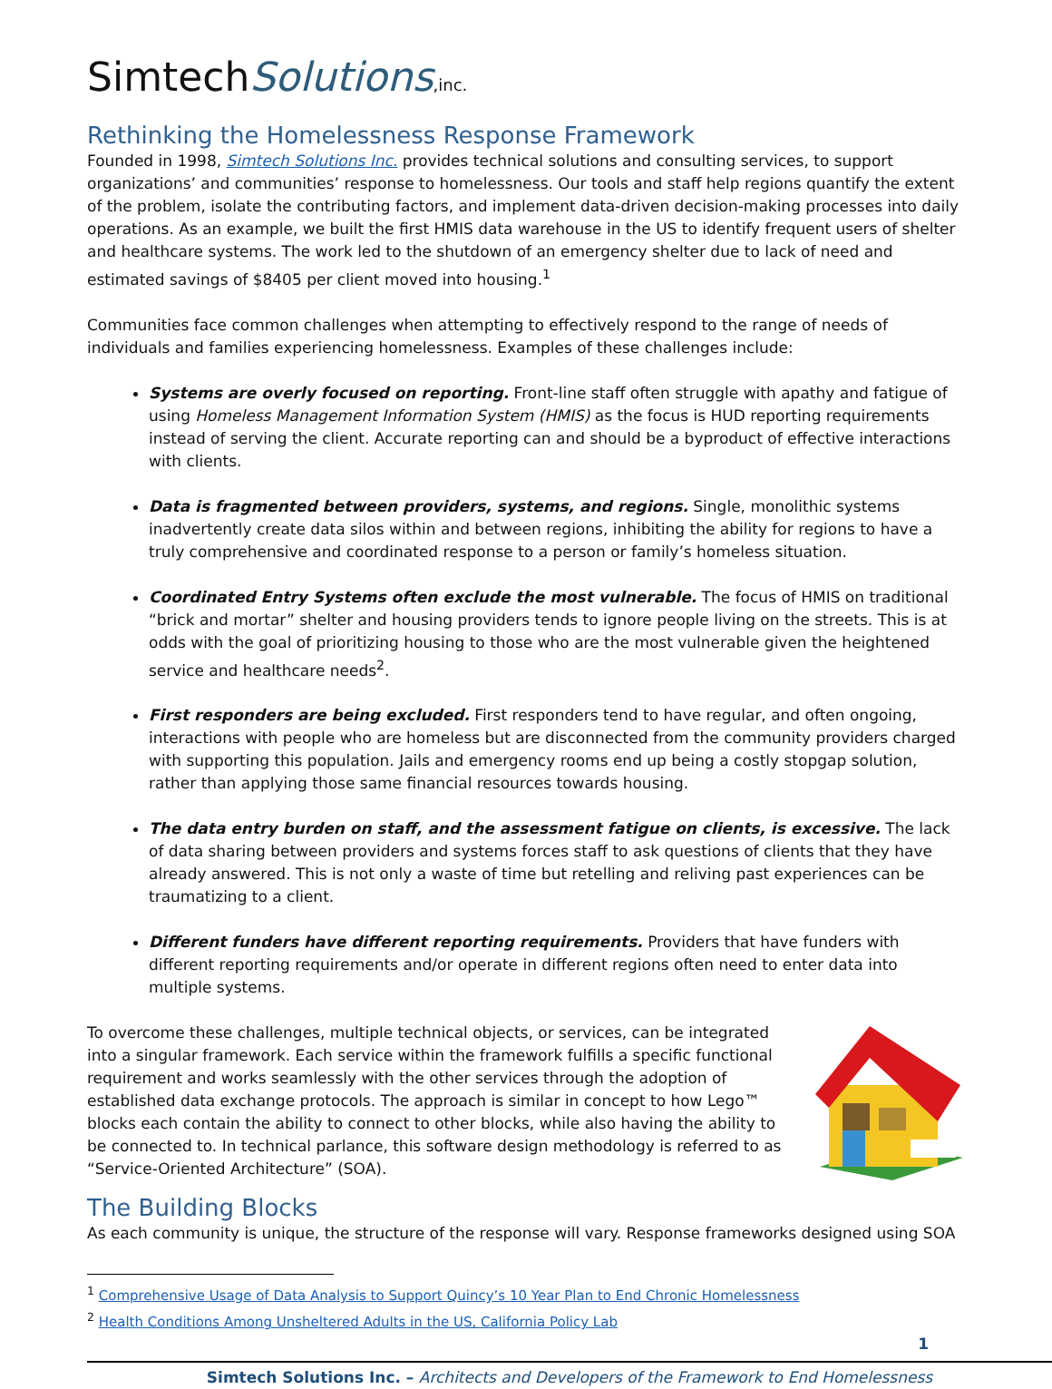SimtechSolutions,inc.
Rethinking the Homelessness Response Framework
Founded in 1998, Simtech Solutions Inc. provides technical solutions and consulting services, to support organizations’ and communities’ response to homelessness. Our tools and staff help regions quantify the extent of the problem, isolate the contributing factors, and implement data-driven decision-making processes into daily operations. As an example, we built the first HMIS data warehouse in the US to identify frequent users of shelter and healthcare systems. The work led to the shutdown of an emergency shelter due to lack of need and estimated savings of $8405 per client moved into housing.<sup>1</sup>
Communities face common challenges when attempting to effectively respond to the range of needs of individuals and families experiencing homelessness. Examples of these challenges include:
Systems are overly focused on reporting. Front-line staff often struggle with apathy and fatigue of using Homeless Management Information System (HMIS) as the focus is HUD reporting requirements instead of serving the client. Accurate reporting can and should be a byproduct of effective interactions with clients.
Data is fragmented between providers, systems, and regions. Single, monolithic systems inadvertently create data silos within and between regions, inhibiting the ability for regions to have a truly comprehensive and coordinated response to a person or family’s homeless situation.
Coordinated Entry Systems often exclude the most vulnerable. The focus of HMIS on traditional “brick and mortar” shelter and housing providers tends to ignore people living on the streets. This is at odds with the goal of prioritizing housing to those who are the most vulnerable given the heightened service and healthcare needs<sup>2</sup>.
First responders are being excluded. First responders tend to have regular, and often ongoing, interactions with people who are homeless but are disconnected from the community providers charged with supporting this population. Jails and emergency rooms end up being a costly stopgap solution, rather than applying those same financial resources towards housing.
The data entry burden on staff, and the assessment fatigue on clients, is excessive. The lack of data sharing between providers and systems forces staff to ask questions of clients that they have already answered. This is not only a waste of time but retelling and reliving past experiences can be traumatizing to a client.
Different funders have different reporting requirements. Providers that have funders with different reporting requirements and/or operate in different regions often need to enter data into multiple systems.
To overcome these challenges, multiple technical objects, or services, can be integrated into a singular framework. Each service within the framework fulfills a specific functional requirement and works seamlessly with the other services through the adoption of established data exchange protocols. The approach is similar in concept to how Lego™ blocks each contain the ability to connect to other blocks, while also having the ability to be connected to. In technical parlance, this software design methodology is referred to as “Service-Oriented Architecture” (SOA).
The Building Blocks
As each community is unique, the structure of the response will vary. Response frameworks designed using SOA
<sup>1</sup> Comprehensive Usage of Data Analysis to Support Quincy’s 10 Year Plan to End Chronic Homelessness
<sup>2</sup> Health Conditions Among Unsheltered Adults in the US, California Policy Lab
1
Simtech Solutions Inc. – Architects and Developers of the Framework to End Homelessness